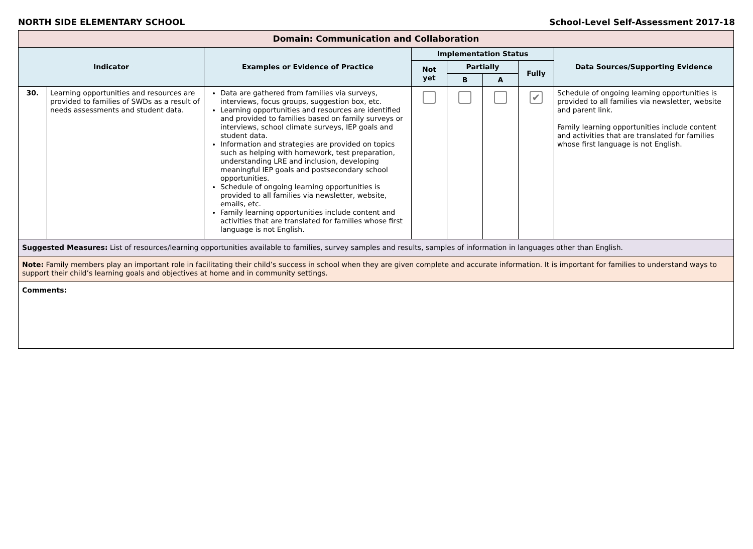NORTH SIDE ELEMENTARY SCHOOL School-Level Self-Assessment 2017-18
| Domain: Communication and Collaboration | | | | | | | |
| Indicator | | Examples or Evidence of Practice | Implementation Status | | | | Data Sources/Supporting Evidence |
| | | | Not yet | Partially | | Fully | |
| | | | | B | A | | |
| 30. | Learning opportunities and resources are provided to families of SWDs as a result of needs assessments and student data. | Data are gathered from families via surveys, interviews, focus groups, suggestion box, etc. Learning opportunities and resources are identified and provided to families based on family surveys or interviews, school climate surveys, IEP goals and student data. Information and strategies are provided on topics such as helping with homework, test preparation, understanding LRE and inclusion, developing meaningful IEP goals and postsecondary school opportunities. Schedule of ongoing learning opportunities is provided to all families via newsletter, website, emails, etc. Family learning opportunities include content and activities that are translated for families whose first language is not English. | | | | ✔ | Schedule of ongoing learning opportunities is provided to all families via newsletter, website and parent link. Family learning opportunities include content and activities that are translated for families whose first language is not English. |
| Suggested Measures: List of resources/learning opportunities available to families, survey samples and results, samples of information in languages other than English. | | | | | | | |
| Note: Family members play an important role in facilitating their child’s success in school when they are given complete and accurate information. It is important for families to understand ways to support their child’s learning goals and objectives at home and in community settings. | | | | | | | |
| Comments: | | | | | | | |